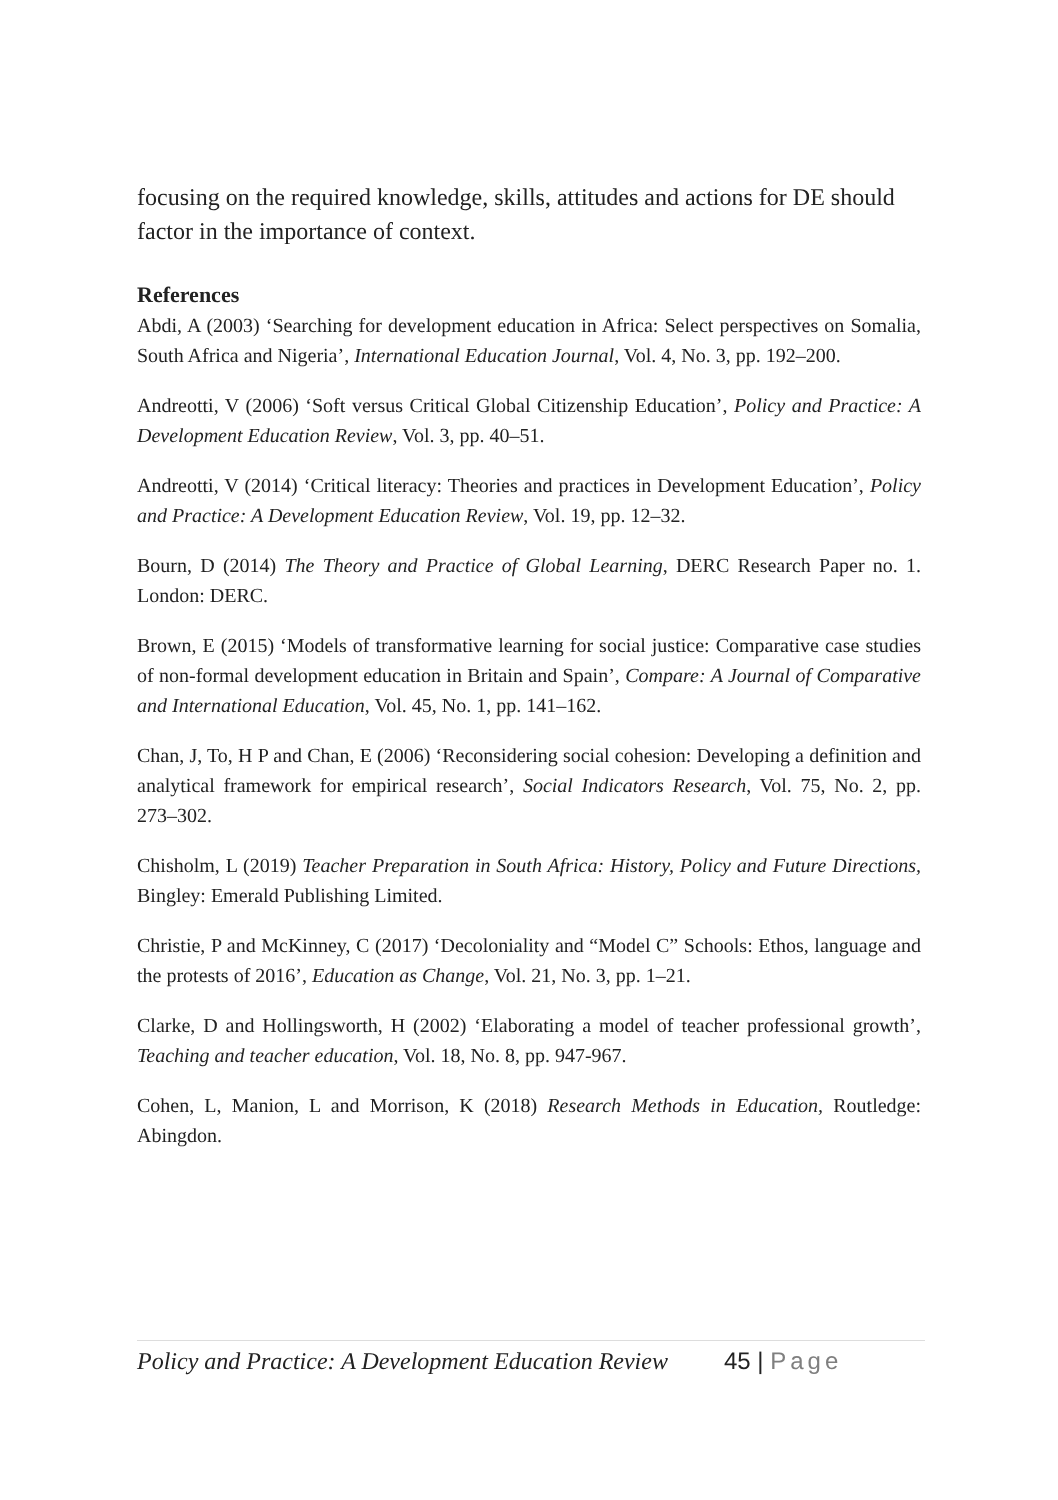focusing on the required knowledge, skills, attitudes and actions for DE should factor in the importance of context.
References
Abdi, A (2003) ‘Searching for development education in Africa: Select perspectives on Somalia, South Africa and Nigeria’, International Education Journal, Vol. 4, No. 3, pp. 192–200.
Andreotti, V (2006) ‘Soft versus Critical Global Citizenship Education’, Policy and Practice: A Development Education Review, Vol. 3, pp. 40–51.
Andreotti, V (2014) ‘Critical literacy: Theories and practices in Development Education’, Policy and Practice: A Development Education Review, Vol. 19, pp. 12–32.
Bourn, D (2014) The Theory and Practice of Global Learning, DERC Research Paper no. 1. London: DERC.
Brown, E (2015) ‘Models of transformative learning for social justice: Comparative case studies of non-formal development education in Britain and Spain’, Compare: A Journal of Comparative and International Education, Vol. 45, No. 1, pp. 141–162.
Chan, J, To, H P and Chan, E (2006) ‘Reconsidering social cohesion: Developing a definition and analytical framework for empirical research’, Social Indicators Research, Vol. 75, No. 2, pp. 273–302.
Chisholm, L (2019) Teacher Preparation in South Africa: History, Policy and Future Directions, Bingley: Emerald Publishing Limited.
Christie, P and McKinney, C (2017) ‘Decoloniality and “Model C” Schools: Ethos, language and the protests of 2016’, Education as Change, Vol. 21, No. 3, pp. 1–21.
Clarke, D and Hollingsworth, H (2002) ‘Elaborating a model of teacher professional growth’, Teaching and teacher education, Vol. 18, No. 8, pp. 947-967.
Cohen, L, Manion, L and Morrison, K (2018) Research Methods in Education, Routledge: Abingdon.
Policy and Practice: A Development Education Review 45 | Page